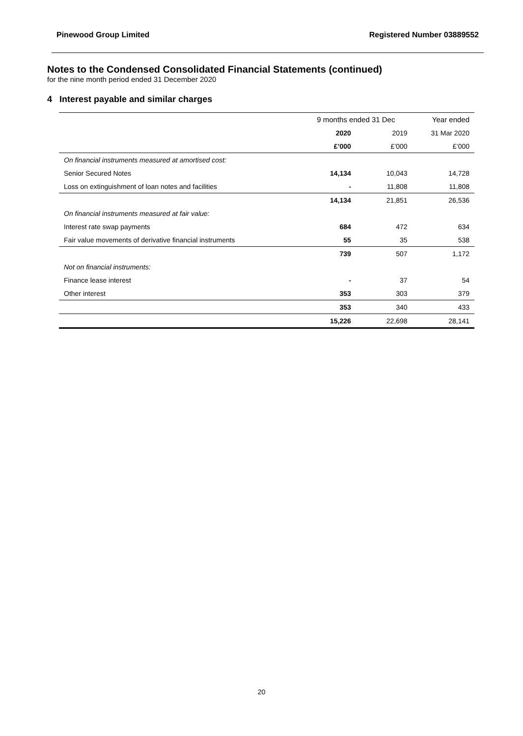Pinewood Group Limited Registered Number 03889552
Notes to the Condensed Consolidated Financial Statements (continued)
for the nine month period ended 31 December 2020
4 Interest payable and similar charges
| | 9 months ended 31 Dec | | Year ended |
| | 2020 | 2019 | 31 Mar 2020 |
| | £’000 | £’000 | £’000 |
| On financial instruments measured at amortised cost: | | | |
| Senior Secured Notes | 14,134 | 10,043 | 14,728 |
| Loss on extinguishment of loan notes and facilities | - | 11,808 | 11,808 |
| | 14,134 | 21,851 | 26,536 |
| On financial instruments measured at fair value: | | | |
| Interest rate swap payments | 684 | 472 | 634 |
| Fair value movements of derivative financial instruments | 55 | 35 | 538 |
| | 739 | 507 | 1,172 |
| Not on financial instruments: | | | |
| Finance lease interest | - | 37 | 54 |
| Other interest | 353 | 303 | 379 |
| | 353 | 340 | 433 |
| | 15,226 | 22,698 | 28,141 |
20